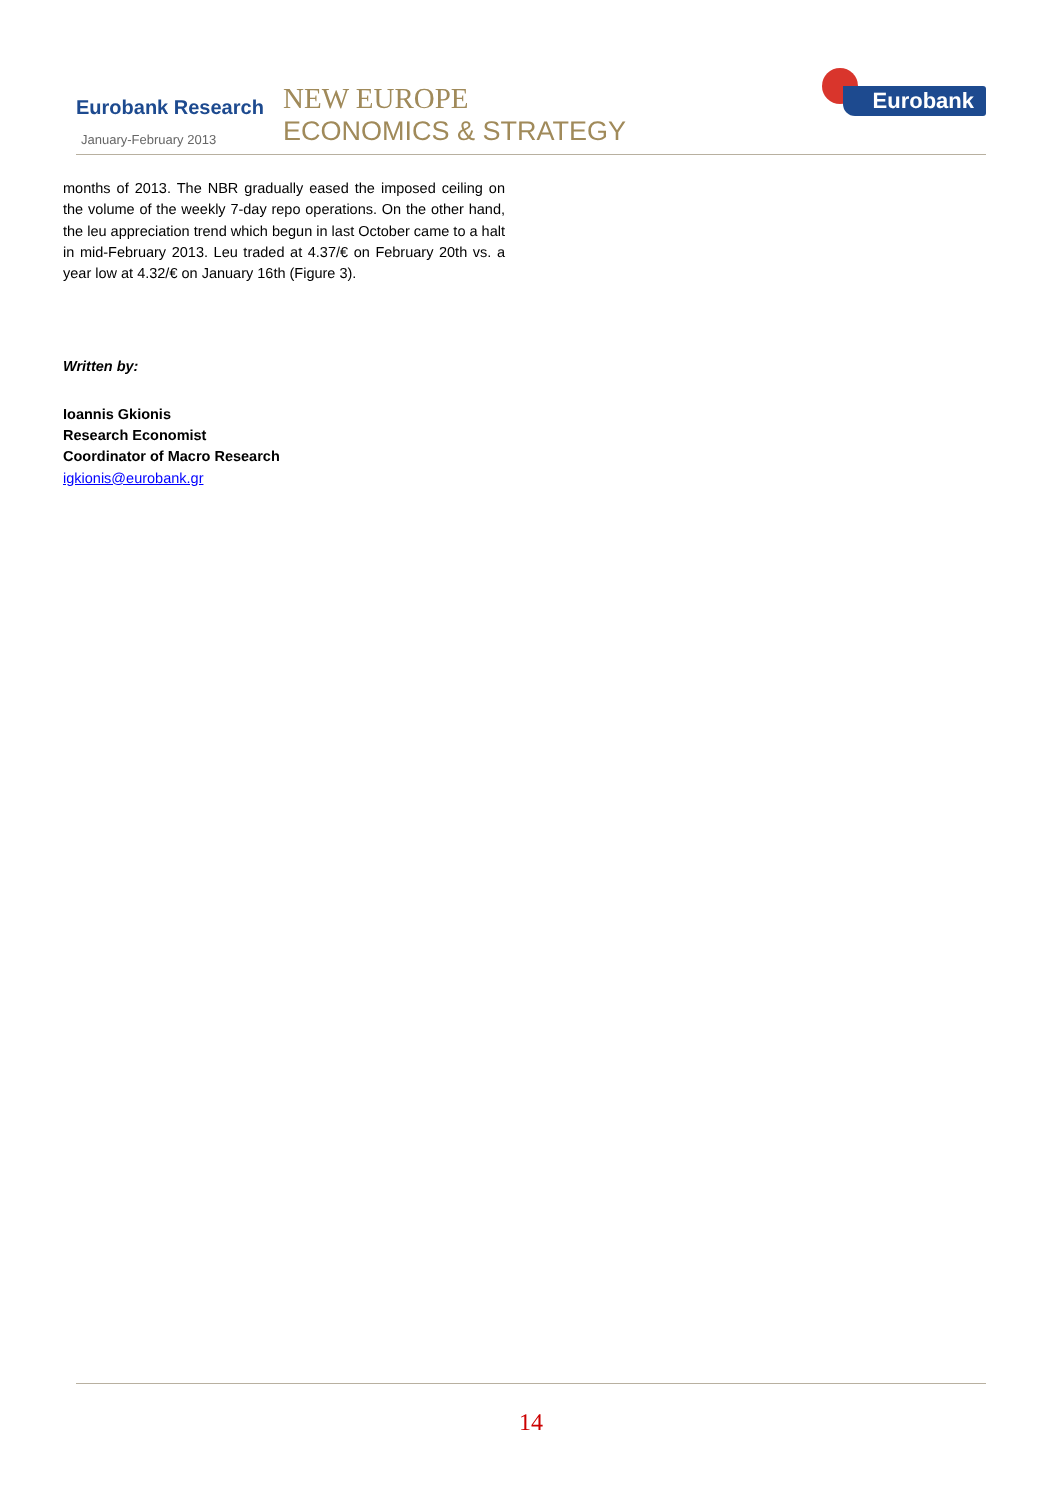Eurobank Research
January-February 2013
NEW EUROPE
ECONOMICS & STRATEGY
Eurobank
months of 2013. The NBR gradually eased the imposed ceiling on the volume of the weekly 7-day repo operations. On the other hand, the leu appreciation trend which begun in last October came to a halt in mid-February 2013. Leu traded at 4.37/€ on February 20th vs. a year low at 4.32/€ on January 16th (Figure 3).
Written by:
Ioannis Gkionis
Research Economist
Coordinator of Macro Research
igkionis@eurobank.gr
14